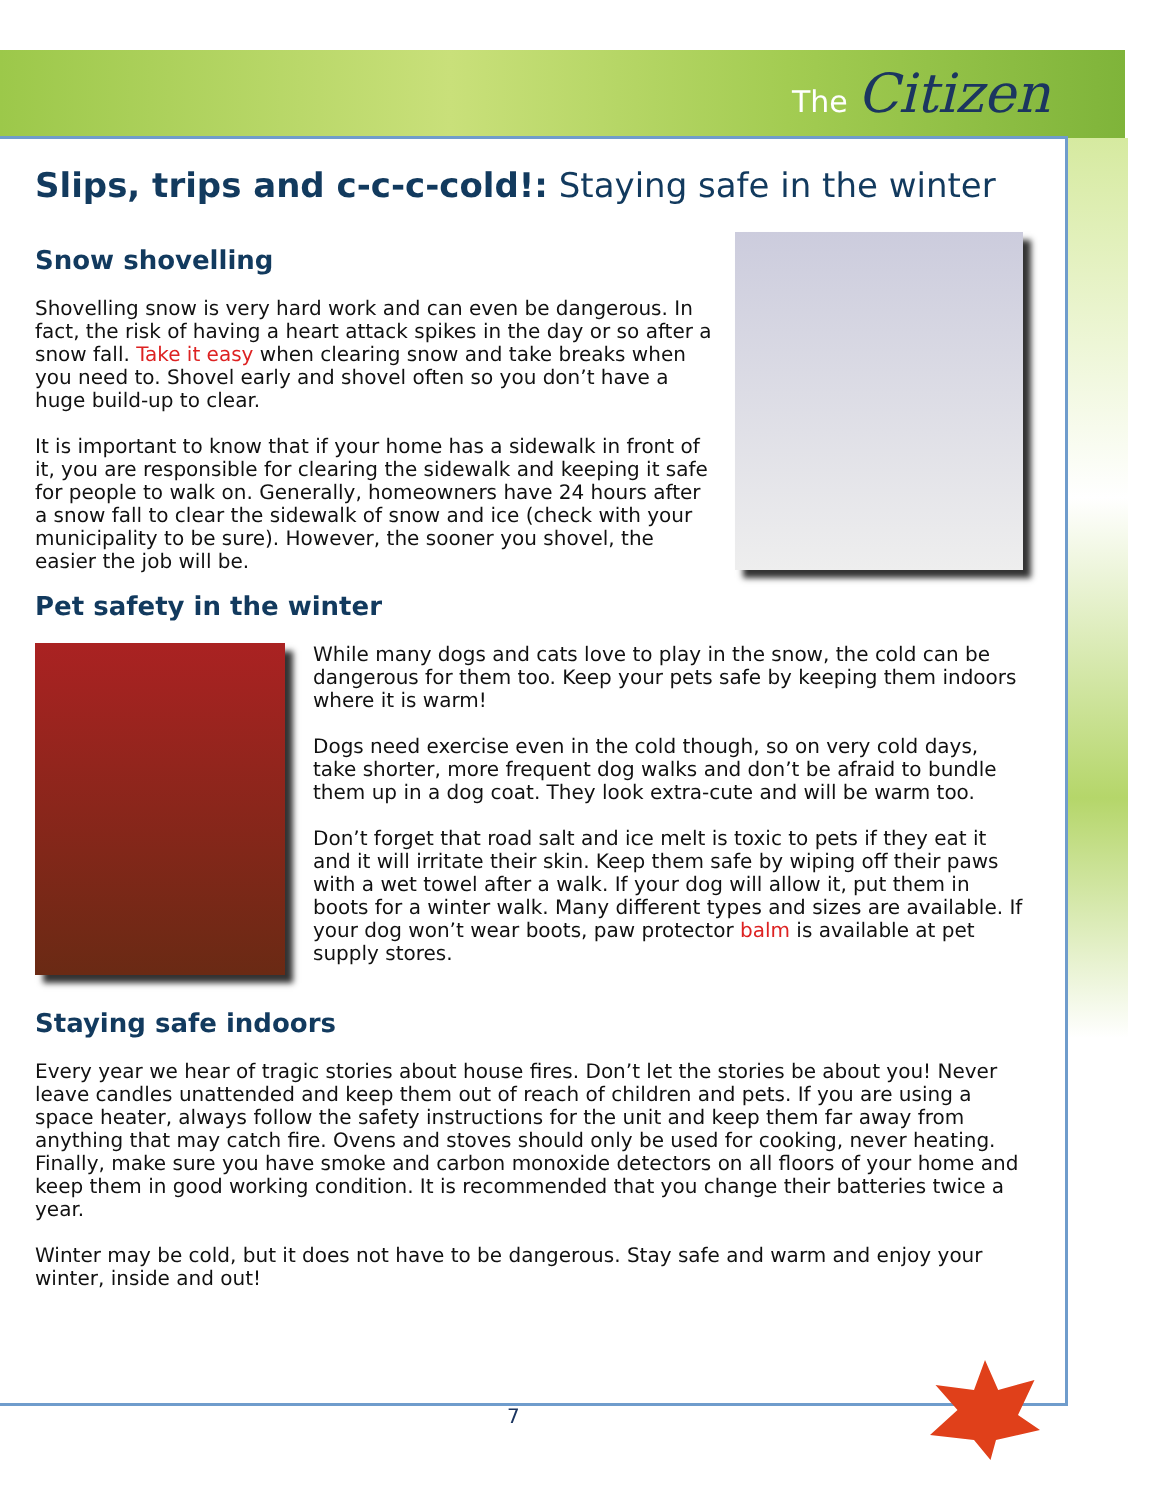The Citizen
Slips, trips and c-c-c-cold!: Staying safe in the winter
Snow shovelling
Shovelling snow is very hard work and can even be dangerous. In fact, the risk of having a heart attack spikes in the day or so after a snow fall. Take it easy when clearing snow and take breaks when you need to. Shovel early and shovel often so you don’t have a huge build-up to clear.
It is important to know that if your home has a sidewalk in front of it, you are responsible for clearing the sidewalk and keeping it safe for people to walk on. Generally, homeowners have 24 hours after a snow fall to clear the sidewalk of snow and ice (check with your municipality to be sure). However, the sooner you shovel, the easier the job will be.
Pet safety in the winter
While many dogs and cats love to play in the snow, the cold can be dangerous for them too. Keep your pets safe by keeping them indoors where it is warm!
Dogs need exercise even in the cold though, so on very cold days, take shorter, more frequent dog walks and don’t be afraid to bundle them up in a dog coat. They look extra-cute and will be warm too.
Don’t forget that road salt and ice melt is toxic to pets if they eat it and it will irritate their skin. Keep them safe by wiping off their paws with a wet towel after a walk. If your dog will allow it, put them in boots for a winter walk. Many different types and sizes are available. If your dog won’t wear boots, paw protector balm is available at pet supply stores.
Staying safe indoors
Every year we hear of tragic stories about house fires. Don’t let the stories be about you! Never leave candles unattended and keep them out of reach of children and pets. If you are using a space heater, always follow the safety instructions for the unit and keep them far away from anything that may catch fire. Ovens and stoves should only be used for cooking, never heating. Finally, make sure you have smoke and carbon monoxide detectors on all floors of your home and keep them in good working condition. It is recommended that you change their batteries twice a year.
Winter may be cold, but it does not have to be dangerous. Stay safe and warm and enjoy your winter, inside and out!
7